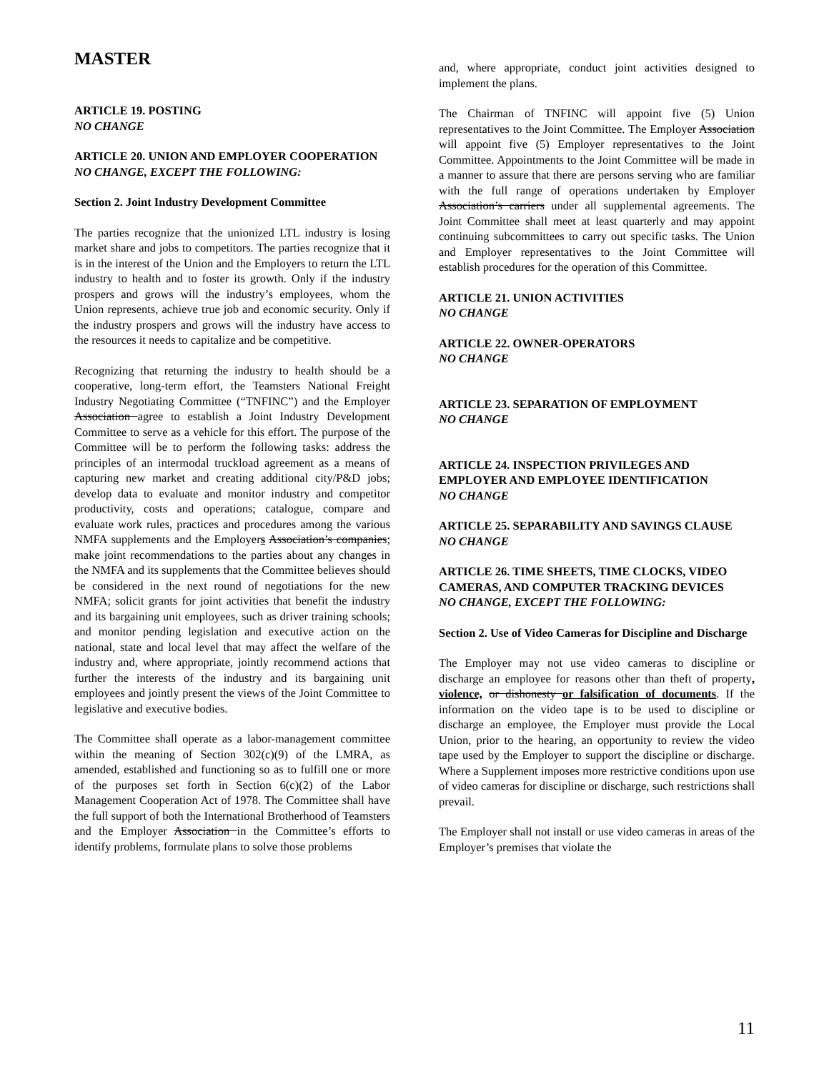MASTER
ARTICLE 19. POSTING
NO CHANGE
ARTICLE 20. UNION AND EMPLOYER COOPERATION
NO CHANGE, EXCEPT THE FOLLOWING:
Section 2. Joint Industry Development Committee
The parties recognize that the unionized LTL industry is losing market share and jobs to competitors. The parties recognize that it is in the interest of the Union and the Employers to return the LTL industry to health and to foster its growth. Only if the industry prospers and grows will the industry’s employees, whom the Union represents, achieve true job and economic security. Only if the industry prospers and grows will the industry have access to the resources it needs to capitalize and be competitive.
Recognizing that returning the industry to health should be a cooperative, long-term effort, the Teamsters National Freight Industry Negotiating Committee (“TNFINC”) and the Employer Association agree to establish a Joint Industry Development Committee to serve as a vehicle for this effort. The purpose of the Committee will be to perform the following tasks: address the principles of an intermodal truckload agreement as a means of capturing new market and creating additional city/P&D jobs; develop data to evaluate and monitor industry and competitor productivity, costs and operations; catalogue, compare and evaluate work rules, practices and procedures among the various NMFA supplements and the Employers Association’s companies; make joint recommendations to the parties about any changes in the NMFA and its supplements that the Committee believes should be considered in the next round of negotiations for the new NMFA; solicit grants for joint activities that benefit the industry and its bargaining unit employees, such as driver training schools; and monitor pending legislation and executive action on the national, state and local level that may affect the welfare of the industry and, where appropriate, jointly recommend actions that further the interests of the industry and its bargaining unit employees and jointly present the views of the Joint Committee to legislative and executive bodies.
The Committee shall operate as a labor-management committee within the meaning of Section 302(c)(9) of the LMRA, as amended, established and functioning so as to fulfill one or more of the purposes set forth in Section 6(c)(2) of the Labor Management Cooperation Act of 1978. The Committee shall have the full support of both the International Brotherhood of Teamsters and the Employer Association in the Committee’s efforts to identify problems, formulate plans to solve those problems
and, where appropriate, conduct joint activities designed to implement the plans.
The Chairman of TNFINC will appoint five (5) Union representatives to the Joint Committee. The Employer Association will appoint five (5) Employer representatives to the Joint Committee. Appointments to the Joint Committee will be made in a manner to assure that there are persons serving who are familiar with the full range of operations undertaken by Employer Association’s carriers under all supplemental agreements. The Joint Committee shall meet at least quarterly and may appoint continuing subcommittees to carry out specific tasks. The Union and Employer representatives to the Joint Committee will establish procedures for the operation of this Committee.
ARTICLE 21. UNION ACTIVITIES
NO CHANGE
ARTICLE 22. OWNER-OPERATORS
NO CHANGE
ARTICLE 23. SEPARATION OF EMPLOYMENT
NO CHANGE
ARTICLE 24. INSPECTION PRIVILEGES AND EMPLOYER AND EMPLOYEE IDENTIFICATION
NO CHANGE
ARTICLE 25. SEPARABILITY AND SAVINGS CLAUSE
NO CHANGE
ARTICLE 26. TIME SHEETS, TIME CLOCKS, VIDEO CAMERAS, AND COMPUTER TRACKING DEVICES
NO CHANGE, EXCEPT THE FOLLOWING:
Section 2. Use of Video Cameras for Discipline and Discharge
The Employer may not use video cameras to discipline or discharge an employee for reasons other than theft of property, violence, or dishonesty or falsification of documents. If the information on the video tape is to be used to discipline or discharge an employee, the Employer must provide the Local Union, prior to the hearing, an opportunity to review the video tape used by the Employer to support the discipline or discharge. Where a Supplement imposes more restrictive conditions upon use of video cameras for discipline or discharge, such restrictions shall prevail.
The Employer shall not install or use video cameras in areas of the Employer’s premises that violate the
11